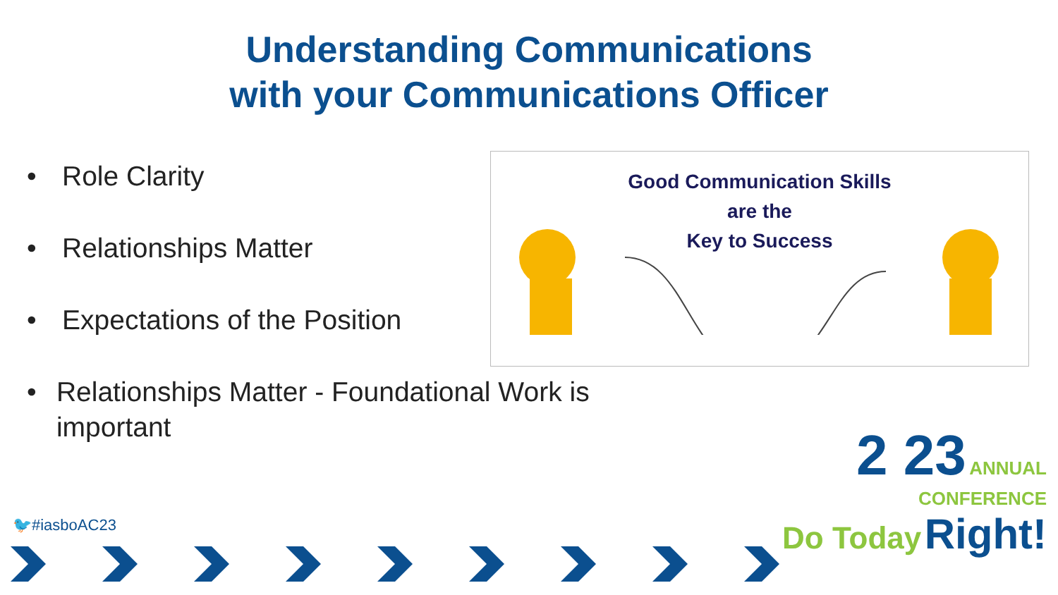Understanding Communications
with your Communications Officer
• Role Clarity
• Relationships Matter
• Expectations of the Position
• Relationships Matter - Foundational Work is important
Good Communication Skills
are the
Key to Success
🐦#iasboAC23
2 23 ANNUAL
CONFERENCE
Do Today Right!